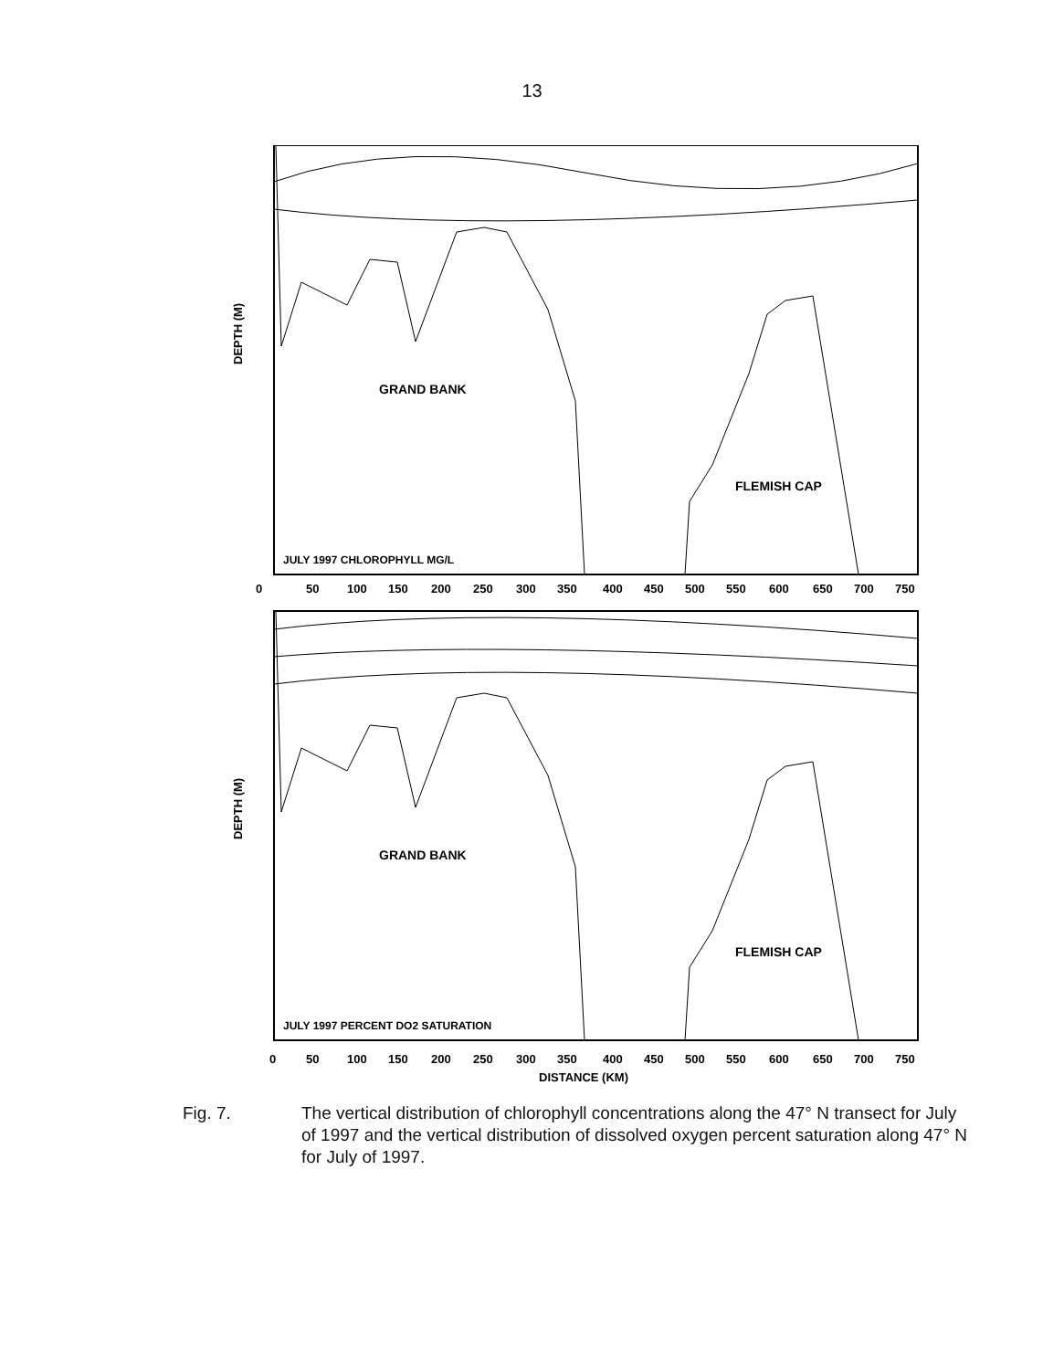13
GRAND BANK
FLEMISH CAP
JULY 1997 CHLOROPHYLL MG/L
0
50
100
150
200
250
300
350
400
450
500
550
600
650
700
750
DEPTH (M)
GRAND BANK
FLEMISH CAP
JULY 1997 PERCENT DO2 SATURATION
0
50
100
150
200
250
300
350
400
450
500
550
600
650
700
750
DISTANCE (KM)
DEPTH (M)
Fig. 7. The vertical distribution of chlorophyll concentrations along the 47° N transect for July of 1997 and the vertical distribution of dissolved oxygen percent saturation along 47° N for July of 1997.